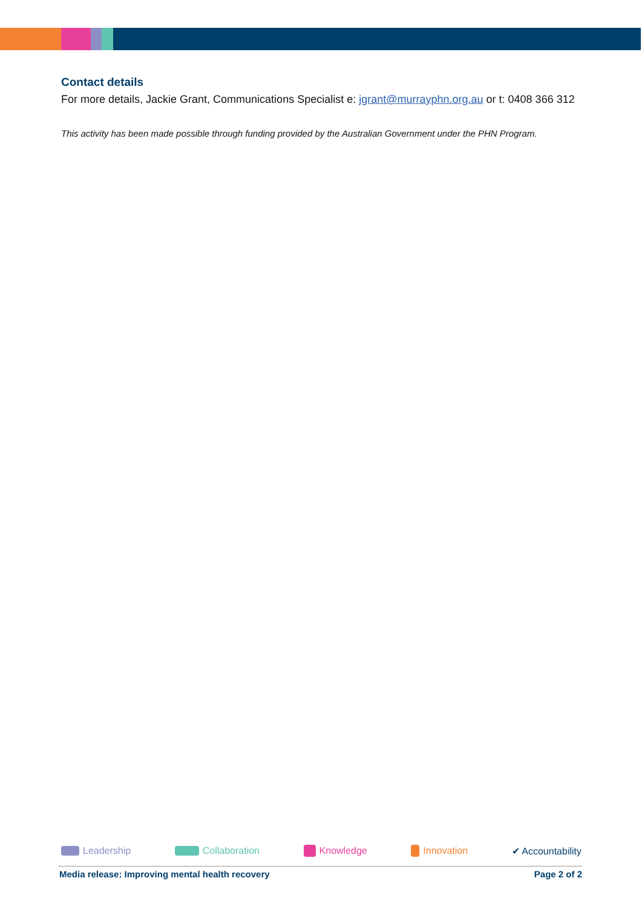Contact details
For more details, Jackie Grant, Communications Specialist e: jgrant@murrayphn.org.au or t: 0408 366 312
This activity has been made possible through funding provided by the Australian Government under the PHN Program.
Leadership Collaboration Knowledge Innovation ✔ Accountability
Media release: Improving mental health recovery Page 2 of 2